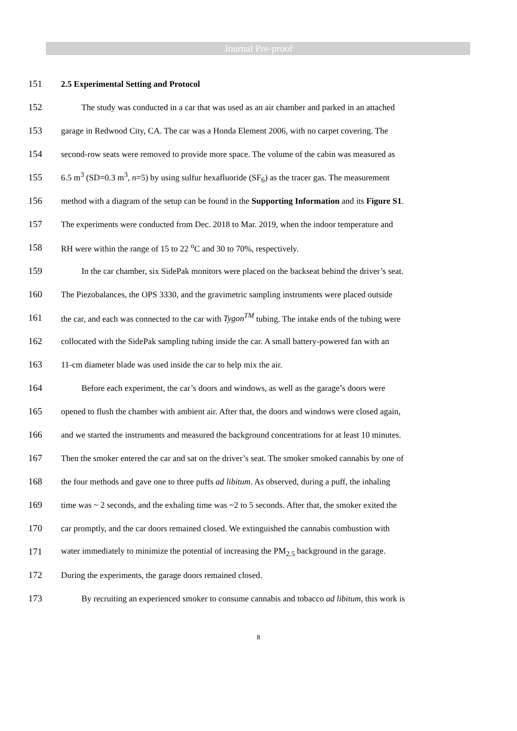Journal Pre-proof
151 2.5 Experimental Setting and Protocol
152 The study was conducted in a car that was used as an air chamber and parked in an attached
153 garage in Redwood City, CA. The car was a Honda Element 2006, with no carpet covering. The
154 second-row seats were removed to provide more space. The volume of the cabin was measured as
155 6.5 m<sup>3</sup> (SD=0.3 m<sup>3</sup>, n=5) by using sulfur hexafluoride (SF<sub>6</sub>) as the tracer gas. The measurement
156 method with a diagram of the setup can be found in the Supporting Information and its Figure S1.
157 The experiments were conducted from Dec. 2018 to Mar. 2019, when the indoor temperature and
158 RH were within the range of 15 to 22 <sup>o</sup>C and 30 to 70%, respectively.
159 In the car chamber, six SidePak monitors were placed on the backseat behind the driver’s seat.
160 The Piezobalances, the OPS 3330, and the gravimetric sampling instruments were placed outside
161 the car, and each was connected to the car with Tygon<sup>TM</sup> tubing. The intake ends of the tubing were
162 collocated with the SidePak sampling tubing inside the car. A small battery-powered fan with an
163 11-cm diameter blade was used inside the car to help mix the air.
164 Before each experiment, the car’s doors and windows, as well as the garage’s doors were
165 opened to flush the chamber with ambient air. After that, the doors and windows were closed again,
166 and we started the instruments and measured the background concentrations for at least 10 minutes.
167 Then the smoker entered the car and sat on the driver’s seat. The smoker smoked cannabis by one of
168 the four methods and gave one to three puffs ad libitum. As observed, during a puff, the inhaling
169 time was ~ 2 seconds, and the exhaling time was ~2 to 5 seconds. After that, the smoker exited the
170 car promptly, and the car doors remained closed. We extinguished the cannabis combustion with
171 water immediately to minimize the potential of increasing the PM<sub>2.5</sub> background in the garage.
172 During the experiments, the garage doors remained closed.
173 By recruiting an experienced smoker to consume cannabis and tobacco ad libitum, this work is
8